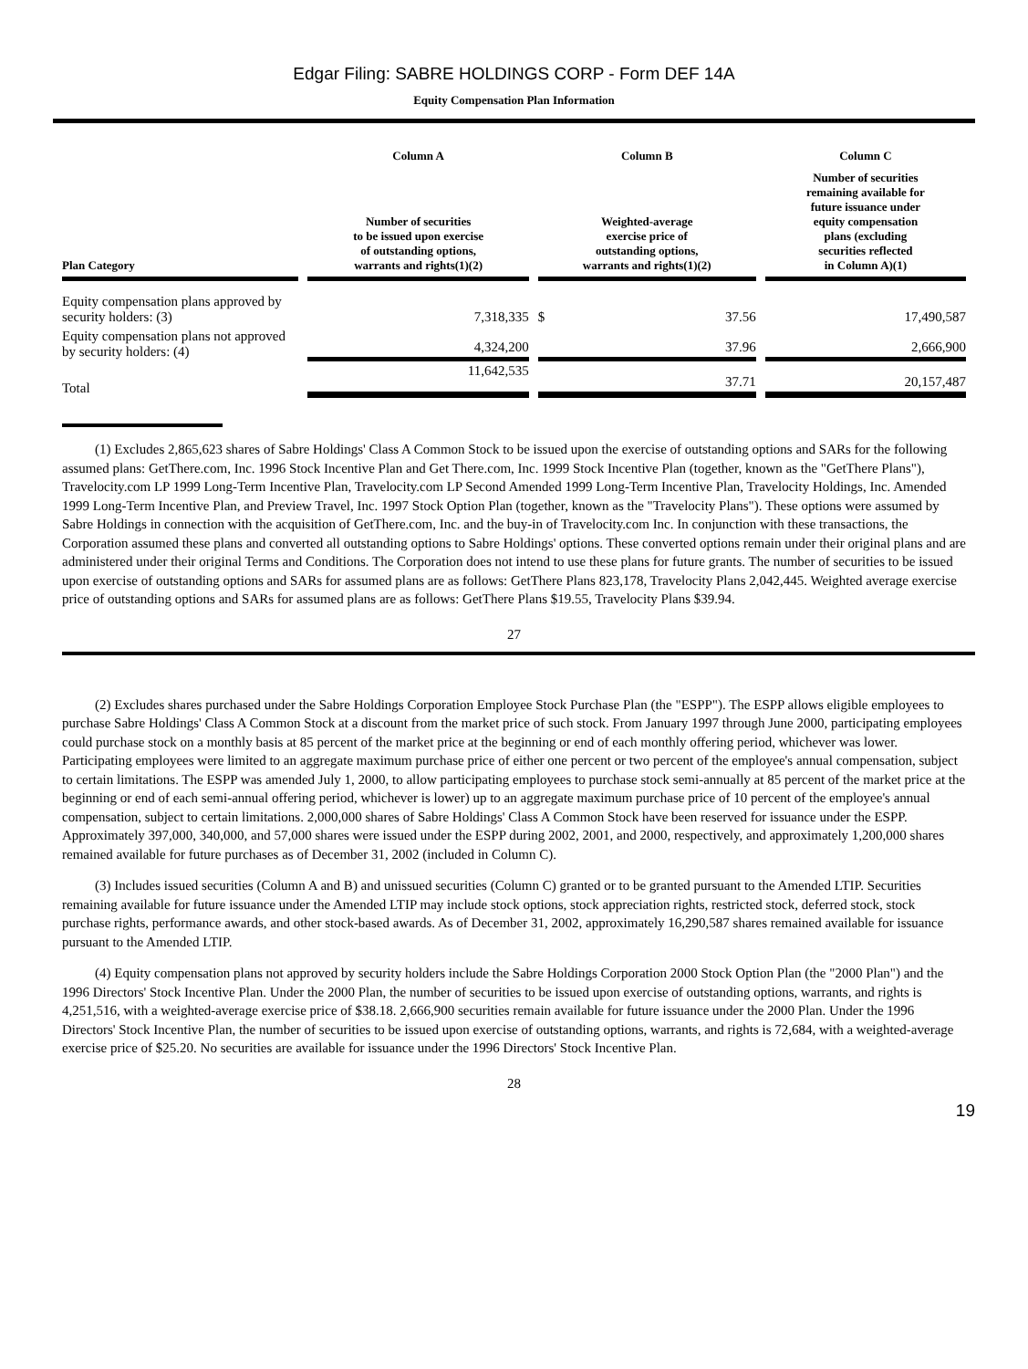Edgar Filing: SABRE HOLDINGS CORP - Form DEF 14A
Equity Compensation Plan Information
| | Column A | Column B | Column C |
| --- | --- | --- | --- |
| Plan Category | Number of securities to be issued upon exercise of outstanding options, warrants and rights(1)(2) | Weighted-average exercise price of outstanding options, warrants and rights(1)(2) | Number of securities remaining available for future issuance under equity compensation plans (excluding securities reflected in Column A)(1) |
| Equity compensation plans approved by security holders: (3) | 7,318,335 | $ 37.56 | 17,490,587 |
| Equity compensation plans not approved by security holders: (4) | 4,324,200 | 37.96 | 2,666,900 |
| Total | 11,642,535 | 37.71 | 20,157,487 |
(1) Excludes 2,865,623 shares of Sabre Holdings' Class A Common Stock to be issued upon the exercise of outstanding options and SARs for the following assumed plans: GetThere.com, Inc. 1996 Stock Incentive Plan and Get There.com, Inc. 1999 Stock Incentive Plan (together, known as the "GetThere Plans"), Travelocity.com LP 1999 Long-Term Incentive Plan, Travelocity.com LP Second Amended 1999 Long-Term Incentive Plan, Travelocity Holdings, Inc. Amended 1999 Long-Term Incentive Plan, and Preview Travel, Inc. 1997 Stock Option Plan (together, known as the "Travelocity Plans"). These options were assumed by Sabre Holdings in connection with the acquisition of GetThere.com, Inc. and the buy-in of Travelocity.com Inc. In conjunction with these transactions, the Corporation assumed these plans and converted all outstanding options to Sabre Holdings' options. These converted options remain under their original plans and are administered under their original Terms and Conditions. The Corporation does not intend to use these plans for future grants. The number of securities to be issued upon exercise of outstanding options and SARs for assumed plans are as follows: GetThere Plans 823,178, Travelocity Plans 2,042,445. Weighted average exercise price of outstanding options and SARs for assumed plans are as follows: GetThere Plans $19.55, Travelocity Plans $39.94.
27
(2) Excludes shares purchased under the Sabre Holdings Corporation Employee Stock Purchase Plan (the "ESPP"). The ESPP allows eligible employees to purchase Sabre Holdings' Class A Common Stock at a discount from the market price of such stock. From January 1997 through June 2000, participating employees could purchase stock on a monthly basis at 85 percent of the market price at the beginning or end of each monthly offering period, whichever was lower. Participating employees were limited to an aggregate maximum purchase price of either one percent or two percent of the employee's annual compensation, subject to certain limitations. The ESPP was amended July 1, 2000, to allow participating employees to purchase stock semi-annually at 85 percent of the market price at the beginning or end of each semi-annual offering period, whichever is lower) up to an aggregate maximum purchase price of 10 percent of the employee's annual compensation, subject to certain limitations. 2,000,000 shares of Sabre Holdings' Class A Common Stock have been reserved for issuance under the ESPP. Approximately 397,000, 340,000, and 57,000 shares were issued under the ESPP during 2002, 2001, and 2000, respectively, and approximately 1,200,000 shares remained available for future purchases as of December 31, 2002 (included in Column C).
(3) Includes issued securities (Column A and B) and unissued securities (Column C) granted or to be granted pursuant to the Amended LTIP. Securities remaining available for future issuance under the Amended LTIP may include stock options, stock appreciation rights, restricted stock, deferred stock, stock purchase rights, performance awards, and other stock-based awards. As of December 31, 2002, approximately 16,290,587 shares remained available for issuance pursuant to the Amended LTIP.
(4) Equity compensation plans not approved by security holders include the Sabre Holdings Corporation 2000 Stock Option Plan (the "2000 Plan") and the 1996 Directors' Stock Incentive Plan. Under the 2000 Plan, the number of securities to be issued upon exercise of outstanding options, warrants, and rights is 4,251,516, with a weighted-average exercise price of $38.18. 2,666,900 securities remain available for future issuance under the 2000 Plan. Under the 1996 Directors' Stock Incentive Plan, the number of securities to be issued upon exercise of outstanding options, warrants, and rights is 72,684, with a weighted-average exercise price of $25.20. No securities are available for issuance under the 1996 Directors' Stock Incentive Plan.
28
19